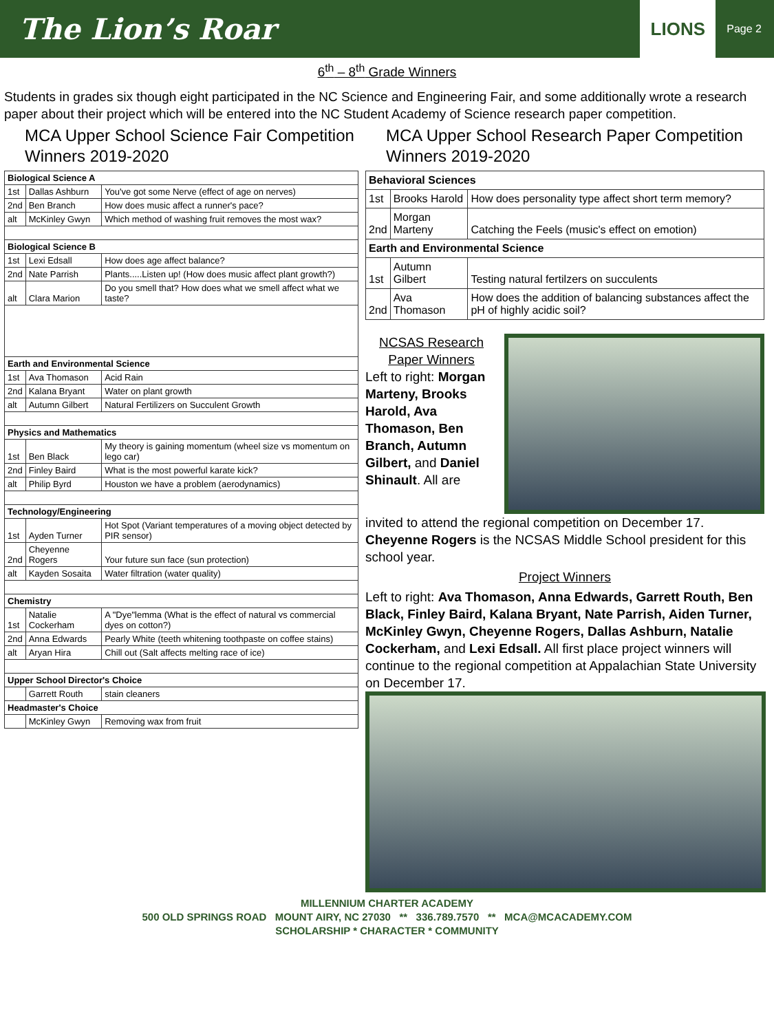The Lion’s Roar
LIONS
Page 2
6<sup>th</sup> – 8<sup>th</sup> Grade Winners
Students in grades six though eight participated in the NC Science and Engineering Fair, and some additionally wrote a research paper about their project which will be entered into the NC Student Academy of Science research paper competition.
MCA Upper School Science Fair Competition Winners 2019-2020
| Biological Science A | | |
| --- | --- | --- |
| 1st | Dallas Ashburn | You've got some Nerve (effect of age on nerves) |
| 2nd | Ben Branch | How does music affect a runner's pace? |
| alt | McKinley Gwyn | Which method of washing fruit removes the most wax? |
| Biological Science B | | |
| 1st | Lexi Edsall | How does age affect balance? |
| 2nd | Nate Parrish | Plants.....Listen up! (How does music affect plant growth?) |
| alt | Clara Marion | Do you smell that? How does what we smell affect what we taste? |
| Earth and Environmental Science | | |
| 1st | Ava Thomason | Acid Rain |
| 2nd | Kalana Bryant | Water on plant growth |
| alt | Autumn Gilbert | Natural Fertilizers on Succulent Growth |
| Physics and Mathematics | | |
| 1st | Ben Black | My theory is gaining momentum (wheel size vs momentum on lego car) |
| 2nd | Finley Baird | What is the most powerful karate kick? |
| alt | Philip Byrd | Houston we have a problem (aerodynamics) |
| Technology/Engineering | | |
| 1st | Ayden Turner | Hot Spot (Variant temperatures of a moving object detected by PIR sensor) |
| 2nd | Cheyenne Rogers | Your future sun face (sun protection) |
| alt | Kayden Sosaita | Water filtration (water quality) |
| Chemistry | | |
| 1st | Natalie Cockerham | A "Dye"lemma (What is the effect of natural vs commercial dyes on cotton?) |
| 2nd | Anna Edwards | Pearly White (teeth whitening toothpaste on coffee stains) |
| alt | Aryan Hira | Chill out (Salt affects melting race of ice) |
| Upper School Director's Choice | | |
| | Garrett Routh | stain cleaners |
| Headmaster's Choice | | |
| | McKinley Gwyn | Removing wax from fruit |
MCA Upper School Research Paper Competition Winners 2019-2020
| Behavioral Sciences | | |
| --- | --- | --- |
| 1st | Brooks Harold | How does personality type affect short term memory? |
| 2nd | Morgan Marteny | Catching the Feels (music's effect on emotion) |
| Earth and Environmental Science | | |
| 1st | Autumn Gilbert | Testing natural fertilzers on succulents |
| 2nd | Ava Thomason | How does the addition of balancing substances affect the pH of highly acidic soil? |
NCSAS Research Paper Winners
Left to right: Morgan Marteny, Brooks Harold, Ava Thomason, Ben Branch, Autumn Gilbert, and Daniel Shinault. All are
invited to attend the regional competition on December 17. Cheyenne Rogers is the NCSAS Middle School president for this school year.
Project Winners
Left to right: Ava Thomason, Anna Edwards, Garrett Routh, Ben Black, Finley Baird, Kalana Bryant, Nate Parrish, Aiden Turner, McKinley Gwyn, Cheyenne Rogers, Dallas Ashburn, Natalie Cockerham, and Lexi Edsall. All first place project winners will continue to the regional competition at Appalachian State University on December 17.
MILLENNIUM CHARTER ACADEMY
500 OLD SPRINGS ROAD MOUNT AIRY, NC 27030 ** 336.789.7570 ** MCA@MCACADEMY.COM
SCHOLARSHIP * CHARACTER * COMMUNITY